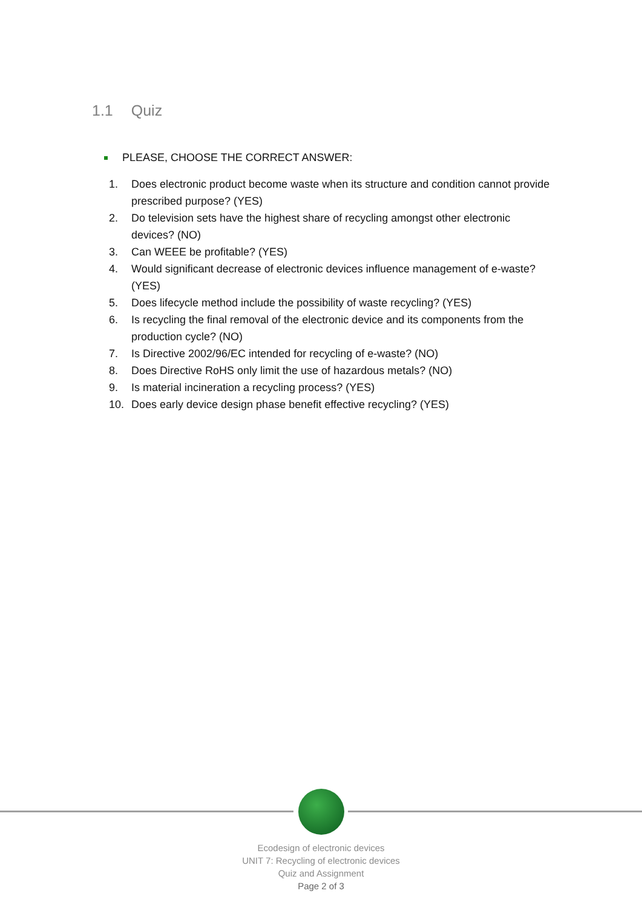1.1 Quiz
PLEASE, CHOOSE THE CORRECT ANSWER:
1. Does electronic product become waste when its structure and condition cannot provide prescribed purpose? (YES)
2. Do television sets have the highest share of recycling amongst other electronic devices? (NO)
3. Can WEEE be profitable? (YES)
4. Would significant decrease of electronic devices influence management of e-waste? (YES)
5. Does lifecycle method include the possibility of waste recycling? (YES)
6. Is recycling the final removal of the electronic device and its components from the production cycle? (NO)
7. Is Directive 2002/96/EC intended for recycling of e-waste? (NO)
8. Does Directive RoHS only limit the use of hazardous metals? (NO)
9. Is material incineration a recycling process? (YES)
10. Does early device design phase benefit effective recycling? (YES)
Ecodesign of electronic devices
UNIT 7: Recycling of electronic devices
Quiz and Assignment
Page 2 of 3